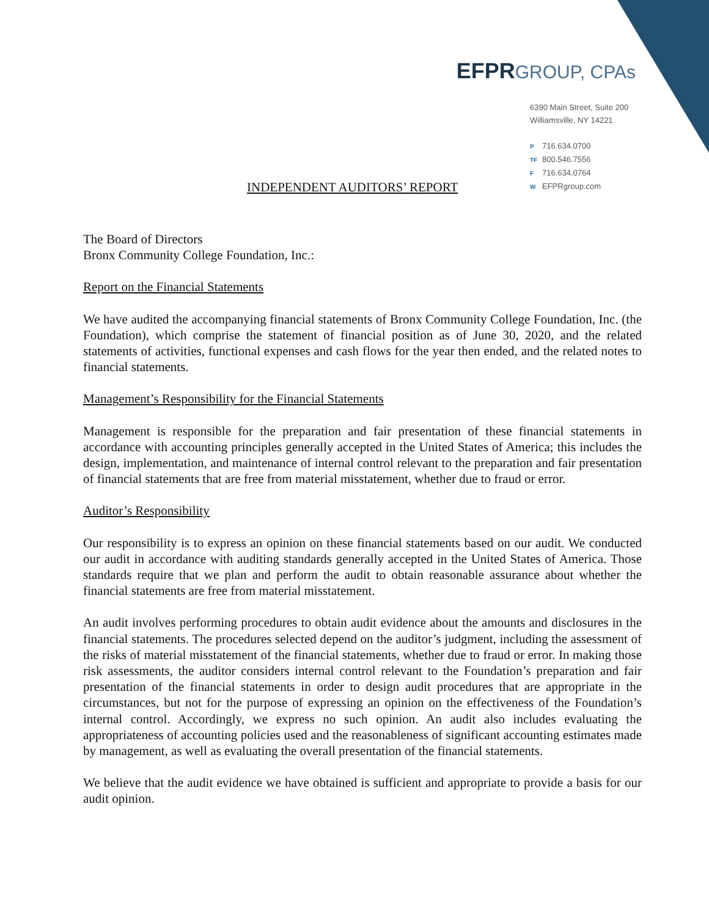EFPRGROUP, CPAs
6390 Main Street, Suite 200
Williamsville, NY 14221
P 716.634.0700
TF 800.546.7556
F 716.634.0764
W EFPRgroup.com
INDEPENDENT AUDITORS’ REPORT
The Board of Directors
Bronx Community College Foundation, Inc.:
Report on the Financial Statements
We have audited the accompanying financial statements of Bronx Community College Foundation, Inc. (the Foundation), which comprise the statement of financial position as of June 30, 2020, and the related statements of activities, functional expenses and cash flows for the year then ended, and the related notes to financial statements.
Management’s Responsibility for the Financial Statements
Management is responsible for the preparation and fair presentation of these financial statements in accordance with accounting principles generally accepted in the United States of America; this includes the design, implementation, and maintenance of internal control relevant to the preparation and fair presentation of financial statements that are free from material misstatement, whether due to fraud or error.
Auditor’s Responsibility
Our responsibility is to express an opinion on these financial statements based on our audit. We conducted our audit in accordance with auditing standards generally accepted in the United States of America. Those standards require that we plan and perform the audit to obtain reasonable assurance about whether the financial statements are free from material misstatement.
An audit involves performing procedures to obtain audit evidence about the amounts and disclosures in the financial statements. The procedures selected depend on the auditor’s judgment, including the assessment of the risks of material misstatement of the financial statements, whether due to fraud or error. In making those risk assessments, the auditor considers internal control relevant to the Foundation’s preparation and fair presentation of the financial statements in order to design audit procedures that are appropriate in the circumstances, but not for the purpose of expressing an opinion on the effectiveness of the Foundation’s internal control. Accordingly, we express no such opinion. An audit also includes evaluating the appropriateness of accounting policies used and the reasonableness of significant accounting estimates made by management, as well as evaluating the overall presentation of the financial statements.
We believe that the audit evidence we have obtained is sufficient and appropriate to provide a basis for our audit opinion.